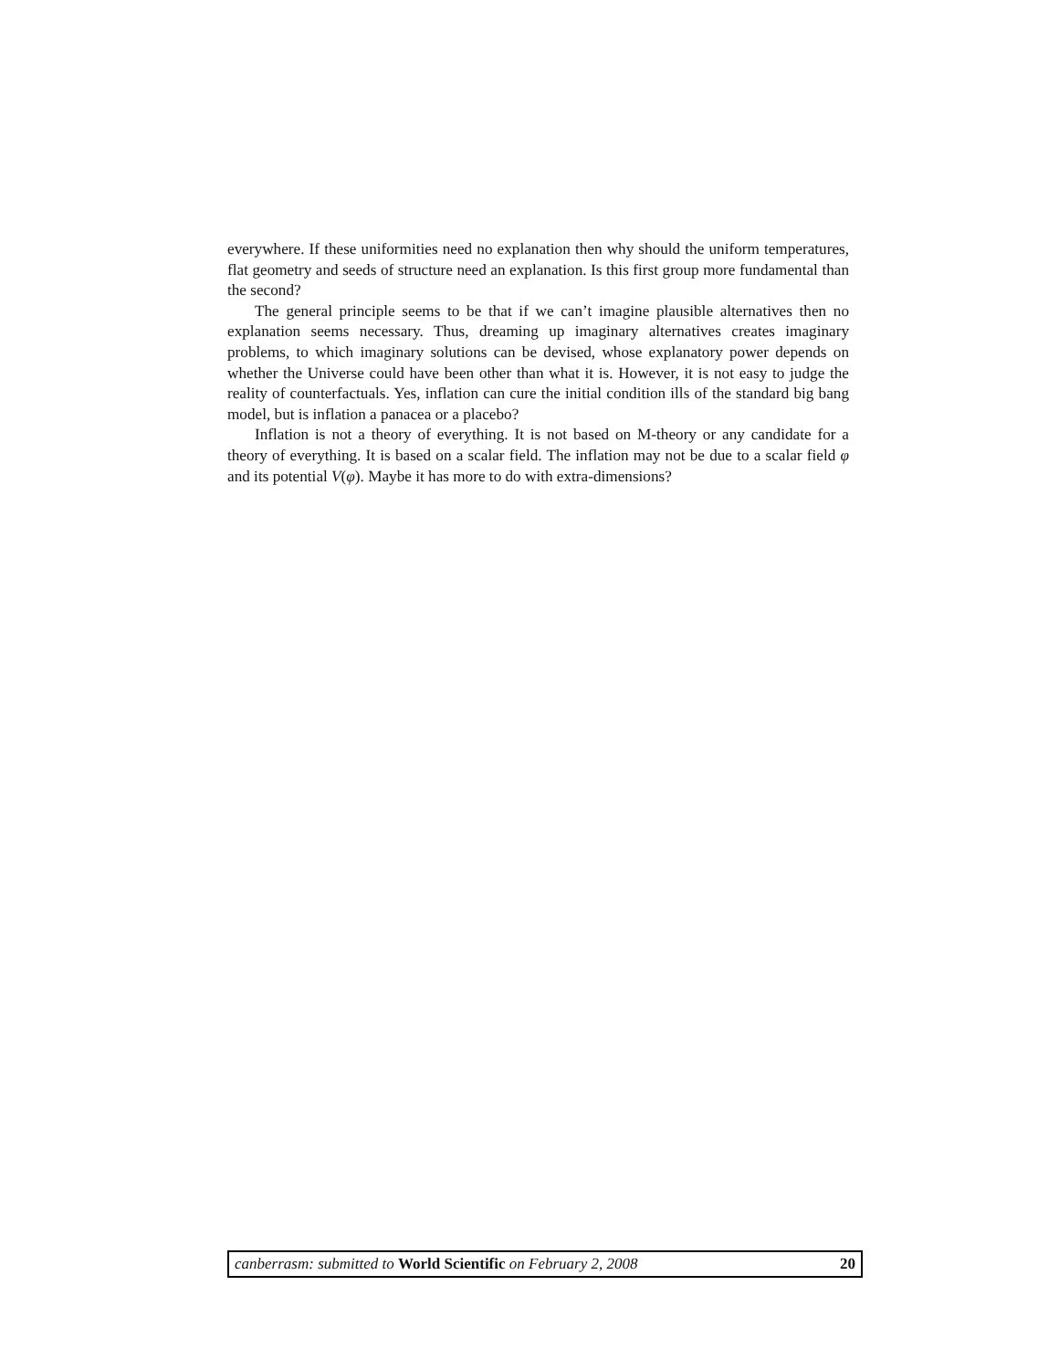everywhere. If these uniformities need no explanation then why should the uniform temperatures, flat geometry and seeds of structure need an explanation. Is this first group more fundamental than the second?
The general principle seems to be that if we can’t imagine plausible alternatives then no explanation seems necessary. Thus, dreaming up imaginary alternatives creates imaginary problems, to which imaginary solutions can be devised, whose explanatory power depends on whether the Universe could have been other than what it is. However, it is not easy to judge the reality of counterfactuals. Yes, inflation can cure the initial condition ills of the standard big bang model, but is inflation a panacea or a placebo?
Inflation is not a theory of everything. It is not based on M-theory or any candidate for a theory of everything. It is based on a scalar field. The inflation may not be due to a scalar field φ and its potential V(φ). Maybe it has more to do with extra-dimensions?
20 canberrasm: submitted to World Scientific on February 2, 2008